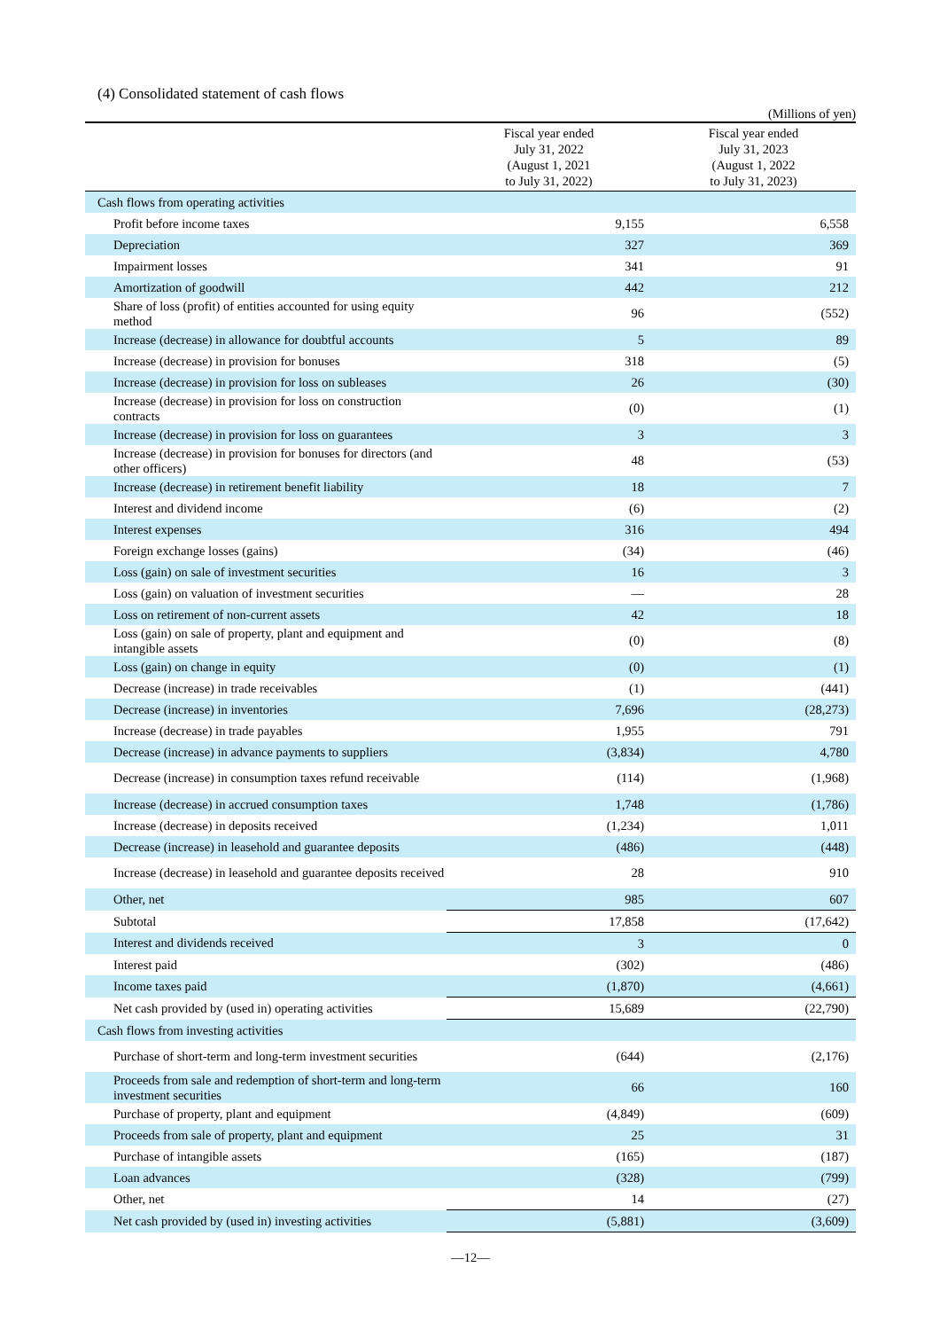(4) Consolidated statement of cash flows
(Millions of yen)
| | Fiscal year ended July 31, 2022 (August 1, 2021 to July 31, 2022) | Fiscal year ended July 31, 2023 (August 1, 2022 to July 31, 2023) |
| --- | --- | --- |
| Cash flows from operating activities | | |
| Profit before income taxes | 9,155 | 6,558 |
| Depreciation | 327 | 369 |
| Impairment losses | 341 | 91 |
| Amortization of goodwill | 442 | 212 |
| Share of loss (profit) of entities accounted for using equity method | 96 | (552) |
| Increase (decrease) in allowance for doubtful accounts | 5 | 89 |
| Increase (decrease) in provision for bonuses | 318 | (5) |
| Increase (decrease) in provision for loss on subleases | 26 | (30) |
| Increase (decrease) in provision for loss on construction contracts | (0) | (1) |
| Increase (decrease) in provision for loss on guarantees | 3 | 3 |
| Increase (decrease) in provision for bonuses for directors (and other officers) | 48 | (53) |
| Increase (decrease) in retirement benefit liability | 18 | 7 |
| Interest and dividend income | (6) | (2) |
| Interest expenses | 316 | 494 |
| Foreign exchange losses (gains) | (34) | (46) |
| Loss (gain) on sale of investment securities | 16 | 3 |
| Loss (gain) on valuation of investment securities | — | 28 |
| Loss on retirement of non-current assets | 42 | 18 |
| Loss (gain) on sale of property, plant and equipment and intangible assets | (0) | (8) |
| Loss (gain) on change in equity | (0) | (1) |
| Decrease (increase) in trade receivables | (1) | (441) |
| Decrease (increase) in inventories | 7,696 | (28,273) |
| Increase (decrease) in trade payables | 1,955 | 791 |
| Decrease (increase) in advance payments to suppliers | (3,834) | 4,780 |
| Decrease (increase) in consumption taxes refund receivable | (114) | (1,968) |
| Increase (decrease) in accrued consumption taxes | 1,748 | (1,786) |
| Increase (decrease) in deposits received | (1,234) | 1,011 |
| Decrease (increase) in leasehold and guarantee deposits | (486) | (448) |
| Increase (decrease) in leasehold and guarantee deposits received | 28 | 910 |
| Other, net | 985 | 607 |
| Subtotal | 17,858 | (17,642) |
| Interest and dividends received | 3 | 0 |
| Interest paid | (302) | (486) |
| Income taxes paid | (1,870) | (4,661) |
| Net cash provided by (used in) operating activities | 15,689 | (22,790) |
| Cash flows from investing activities | | |
| Purchase of short-term and long-term investment securities | (644) | (2,176) |
| Proceeds from sale and redemption of short-term and long-term investment securities | 66 | 160 |
| Purchase of property, plant and equipment | (4,849) | (609) |
| Proceeds from sale of property, plant and equipment | 25 | 31 |
| Purchase of intangible assets | (165) | (187) |
| Loan advances | (328) | (799) |
| Other, net | 14 | (27) |
| Net cash provided by (used in) investing activities | (5,881) | (3,609) |
—12—